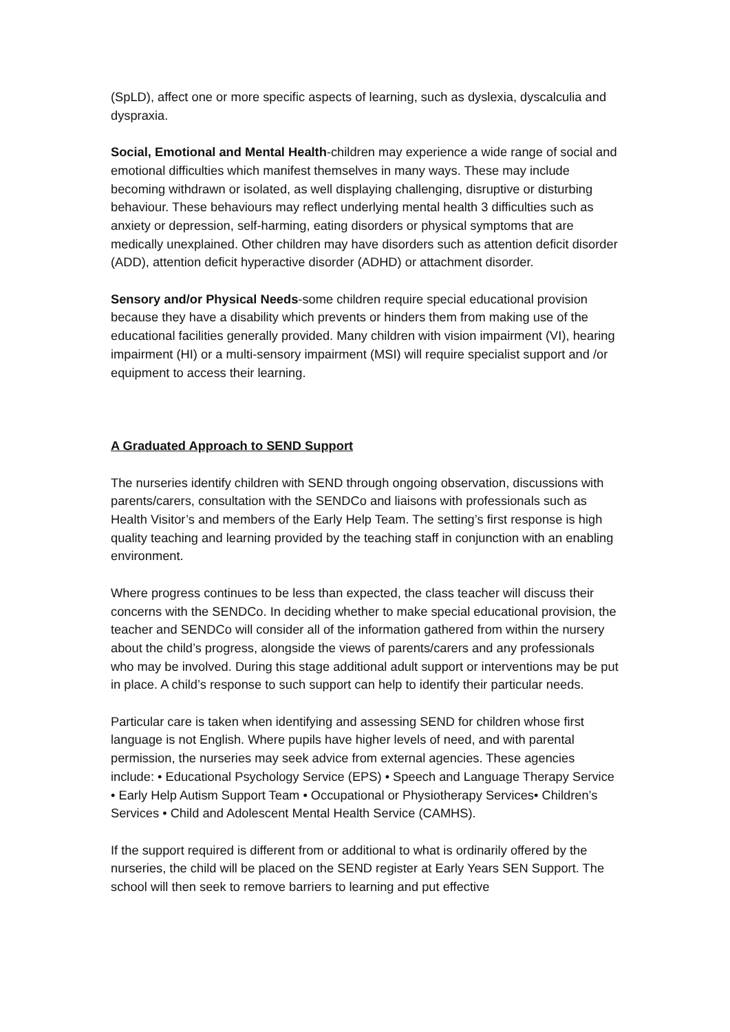(SpLD), affect one or more specific aspects of learning, such as dyslexia, dyscalculia and dyspraxia.
Social, Emotional and Mental Health-children may experience a wide range of social and emotional difficulties which manifest themselves in many ways. These may include becoming withdrawn or isolated, as well displaying challenging, disruptive or disturbing behaviour. These behaviours may reflect underlying mental health 3 difficulties such as anxiety or depression, self-harming, eating disorders or physical symptoms that are medically unexplained. Other children may have disorders such as attention deficit disorder (ADD), attention deficit hyperactive disorder (ADHD) or attachment disorder.
Sensory and/or Physical Needs-some children require special educational provision because they have a disability which prevents or hinders them from making use of the educational facilities generally provided. Many children with vision impairment (VI), hearing impairment (HI) or a multi-sensory impairment (MSI) will require specialist support and /or equipment to access their learning.
A Graduated Approach to SEND Support
The nurseries identify children with SEND through ongoing observation, discussions with parents/carers, consultation with the SENDCo and liaisons with professionals such as Health Visitor’s and members of the Early Help Team. The setting’s first response is high quality teaching and learning provided by the teaching staff in conjunction with an enabling environment.
Where progress continues to be less than expected, the class teacher will discuss their concerns with the SENDCo. In deciding whether to make special educational provision, the teacher and SENDCo will consider all of the information gathered from within the nursery about the child’s progress, alongside the views of parents/carers and any professionals who may be involved. During this stage additional adult support or interventions may be put in place. A child’s response to such support can help to identify their particular needs.
Particular care is taken when identifying and assessing SEND for children whose first language is not English. Where pupils have higher levels of need, and with parental permission, the nurseries may seek advice from external agencies. These agencies include: • Educational Psychology Service (EPS) • Speech and Language Therapy Service • Early Help Autism Support Team • Occupational or Physiotherapy Services• Children’s Services • Child and Adolescent Mental Health Service (CAMHS).
If the support required is different from or additional to what is ordinarily offered by the nurseries, the child will be placed on the SEND register at Early Years SEN Support. The school will then seek to remove barriers to learning and put effective